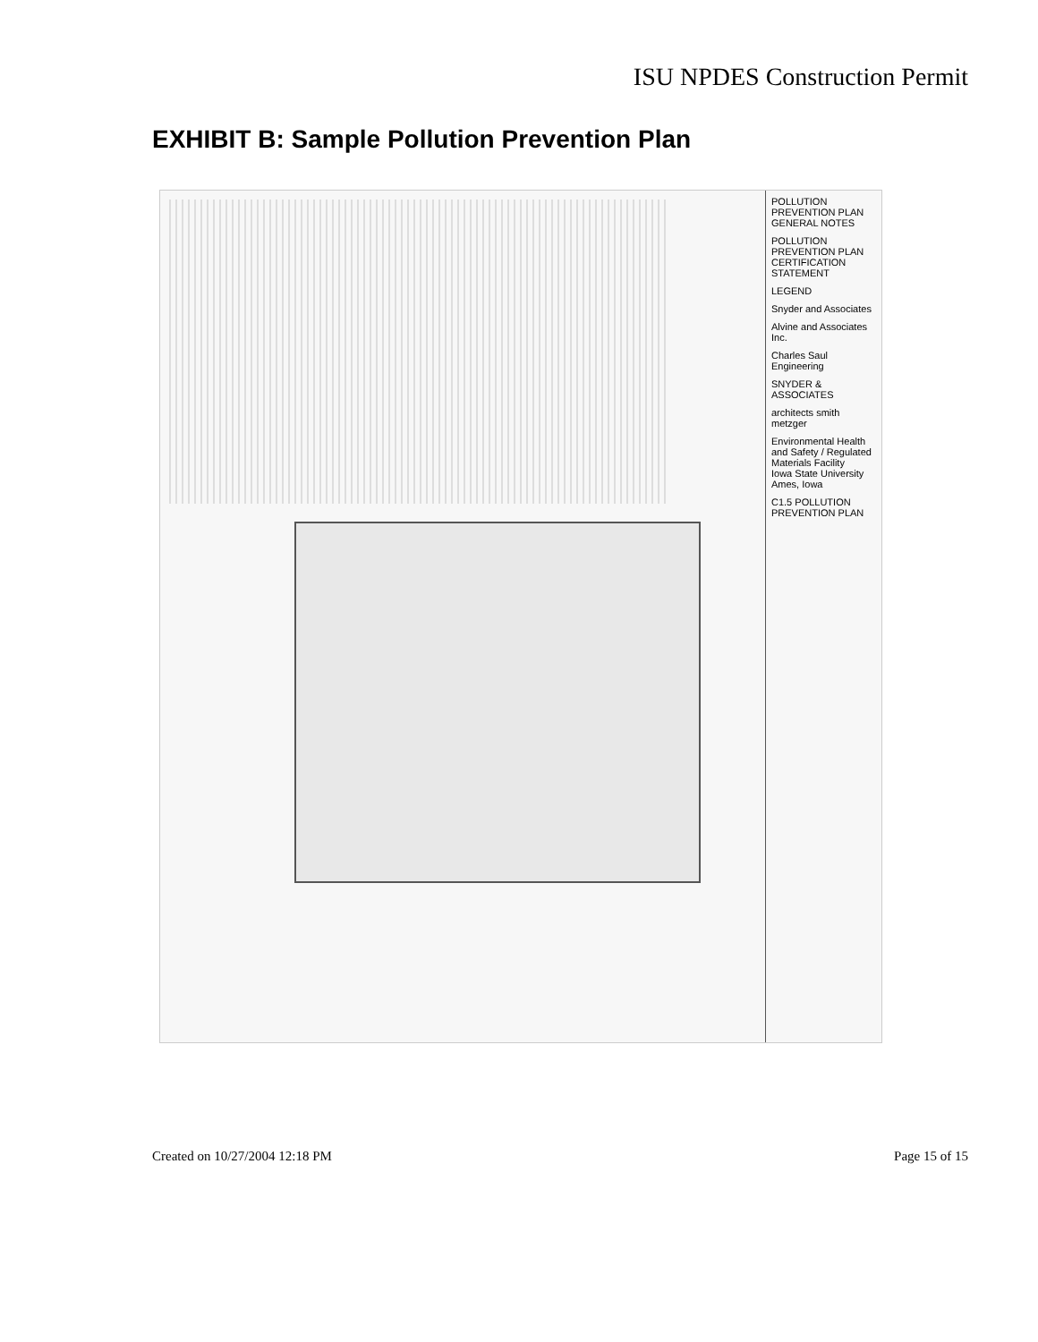ISU NPDES Construction Permit
EXHIBIT B: Sample Pollution Prevention Plan
POLLUTION PREVENTION PLAN GENERAL NOTES
POLLUTION PREVENTION PLAN CERTIFICATION STATEMENT
LEGEND
Snyder and Associates
Alvine and Associates Inc.
Charles Saul Engineering
SNYDER & ASSOCIATES
architects smith metzger
Environmental Health and Safety / Regulated Materials Facility
Iowa State University
Ames, Iowa
C1.5 POLLUTION PREVENTION PLAN
Created on 10/27/2004 12:18 PM Page 15 of 15